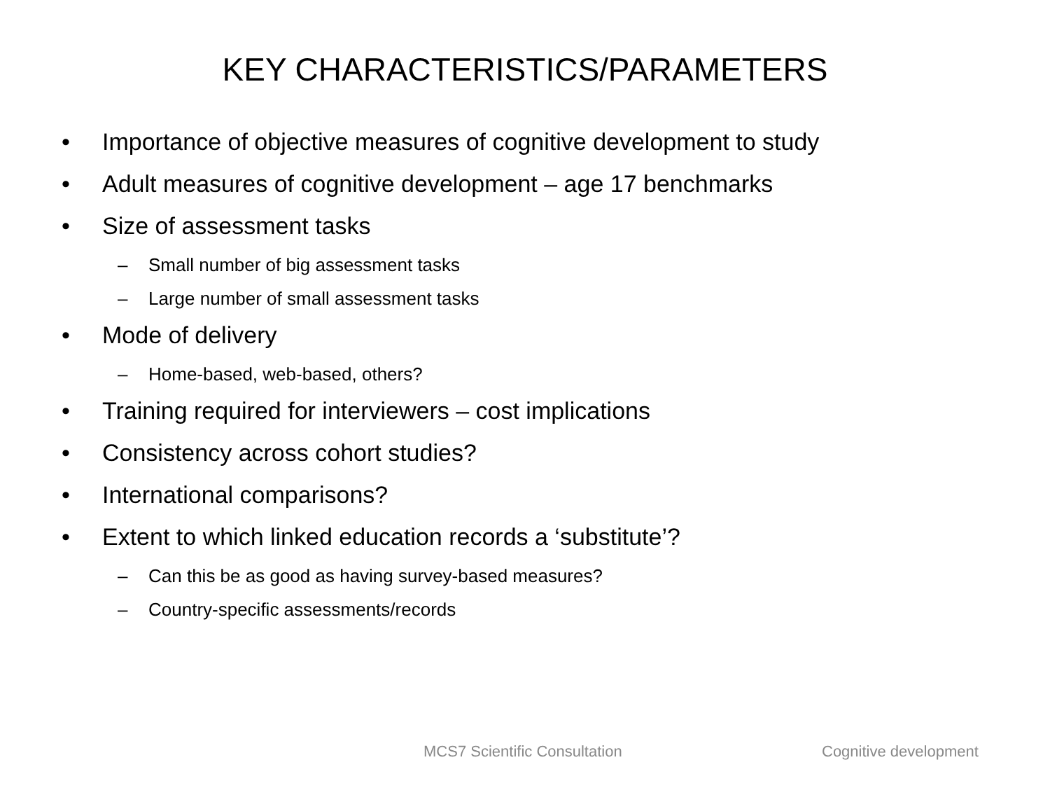KEY CHARACTERISTICS/PARAMETERS
• Importance of objective measures of cognitive development to study
• Adult measures of cognitive development – age 17 benchmarks
• Size of assessment tasks
– Small number of big assessment tasks
– Large number of small assessment tasks
• Mode of delivery
– Home-based, web-based, others?
• Training required for interviewers – cost implications
• Consistency across cohort studies?
• International comparisons?
• Extent to which linked education records a ‘substitute’?
– Can this be as good as having survey-based measures?
– Country-specific assessments/records
MCS7 Scientific Consultation Cognitive development